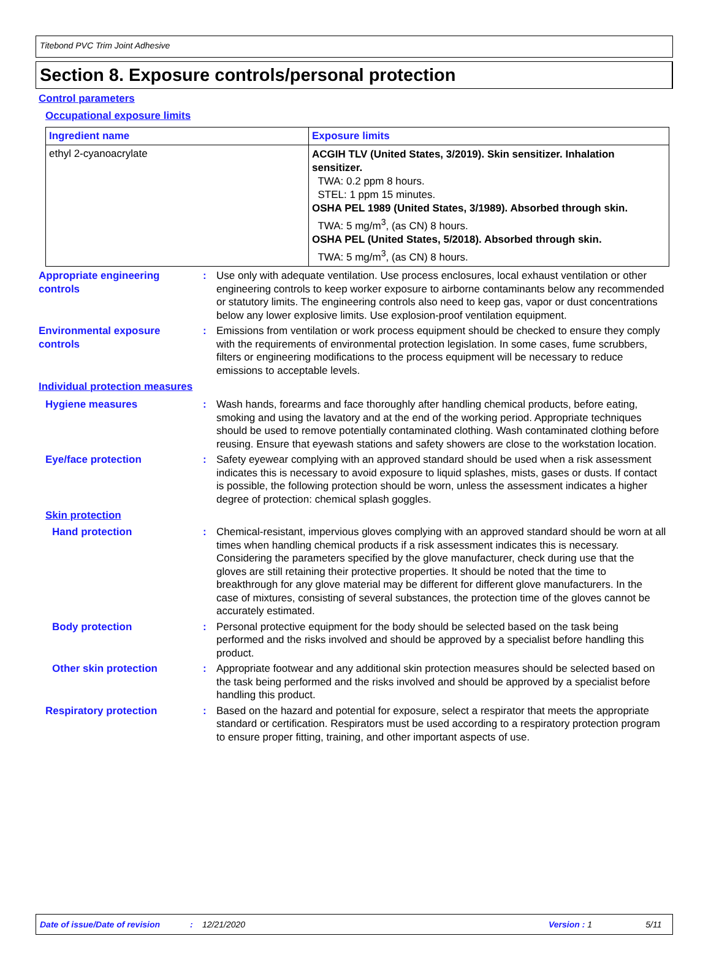Titebond PVC Trim Joint Adhesive
Section 8. Exposure controls/personal protection
Control parameters
Occupational exposure limits
| Ingredient name | Exposure limits |
| --- | --- |
| ethyl 2-cyanoacrylate | ACGIH TLV (United States, 3/2019). Skin sensitizer. Inhalation sensitizer. TWA: 0.2 ppm 8 hours. STEL: 1 ppm 15 minutes. OSHA PEL 1989 (United States, 3/1989). Absorbed through skin. TWA: 5 mg/m<sup>3</sup>, (as CN) 8 hours. OSHA PEL (United States, 5/2018). Absorbed through skin. TWA: 5 mg/m<sup>3</sup>, (as CN) 8 hours. |
Appropriate engineering controls
: Use only with adequate ventilation. Use process enclosures, local exhaust ventilation or other engineering controls to keep worker exposure to airborne contaminants below any recommended or statutory limits. The engineering controls also need to keep gas, vapor or dust concentrations below any lower explosive limits. Use explosion-proof ventilation equipment.
Environmental exposure controls
: Emissions from ventilation or work process equipment should be checked to ensure they comply with the requirements of environmental protection legislation. In some cases, fume scrubbers, filters or engineering modifications to the process equipment will be necessary to reduce emissions to acceptable levels.
Individual protection measures
Hygiene measures : Wash hands, forearms and face thoroughly after handling chemical products, before eating, smoking and using the lavatory and at the end of the working period. Appropriate techniques should be used to remove potentially contaminated clothing. Wash contaminated clothing before reusing. Ensure that eyewash stations and safety showers are close to the workstation location.
Eye/face protection : Safety eyewear complying with an approved standard should be used when a risk assessment indicates this is necessary to avoid exposure to liquid splashes, mists, gases or dusts. If contact is possible, the following protection should be worn, unless the assessment indicates a higher degree of protection: chemical splash goggles.
Skin protection
Hand protection : Chemical-resistant, impervious gloves complying with an approved standard should be worn at all times when handling chemical products if a risk assessment indicates this is necessary. Considering the parameters specified by the glove manufacturer, check during use that the gloves are still retaining their protective properties. It should be noted that the time to breakthrough for any glove material may be different for different glove manufacturers. In the case of mixtures, consisting of several substances, the protection time of the gloves cannot be accurately estimated.
Body protection : Personal protective equipment for the body should be selected based on the task being performed and the risks involved and should be approved by a specialist before handling this product.
Other skin protection : Appropriate footwear and any additional skin protection measures should be selected based on the task being performed and the risks involved and should be approved by a specialist before handling this product.
Respiratory protection : Based on the hazard and potential for exposure, select a respirator that meets the appropriate standard or certification. Respirators must be used according to a respiratory protection program to ensure proper fitting, training, and other important aspects of use.
Date of issue/Date of revision: 12/21/2020 Version : 1 5/11